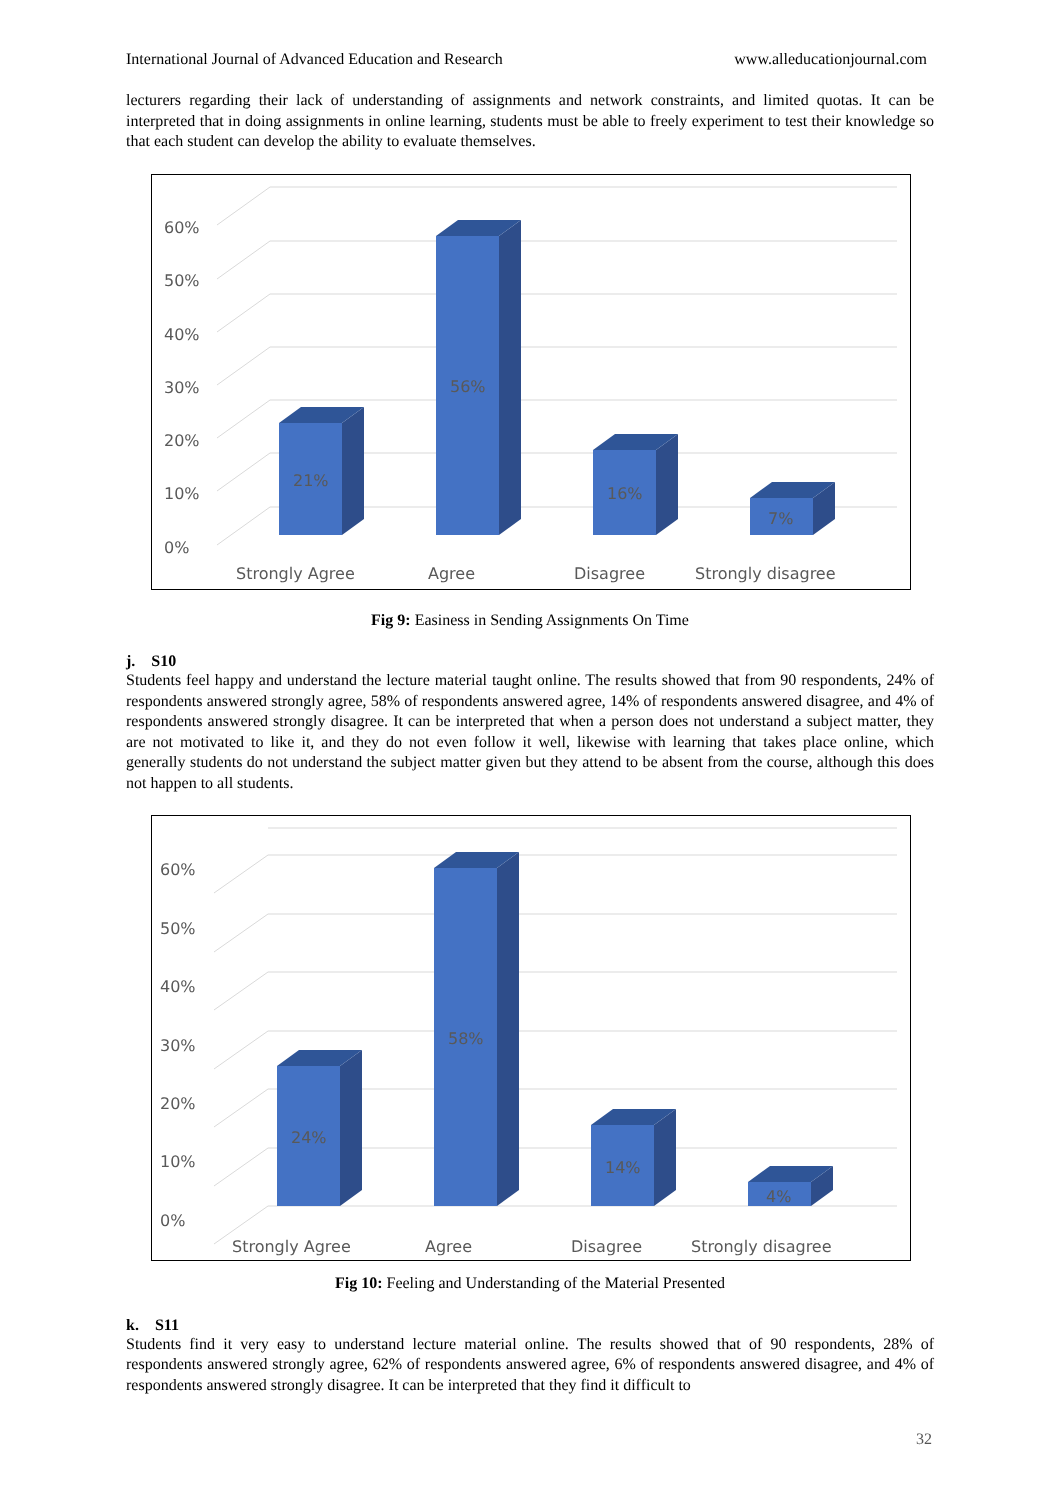International Journal of Advanced Education and Research www.alleducationjournal.com
lecturers regarding their lack of understanding of assignments and network constraints, and limited quotas. It can be interpreted that in doing assignments in online learning, students must be able to freely experiment to test their knowledge so that each student can develop the ability to evaluate themselves.
0%
10%
20%
30%
40%
50%
60%
21%
56%
16%
7%
Strongly Agree
Agree
Disagree
Strongly disagree
Fig 9: Easiness in Sending Assignments On Time
j. S10
Students feel happy and understand the lecture material taught online. The results showed that from 90 respondents, 24% of respondents answered strongly agree, 58% of respondents answered agree, 14% of respondents answered disagree, and 4% of respondents answered strongly disagree. It can be interpreted that when a person does not understand a subject matter, they are not motivated to like it, and they do not even follow it well, likewise with learning that takes place online, which generally students do not understand the subject matter given but they attend to be absent from the course, although this does not happen to all students.
0%
10%
20%
30%
40%
50%
60%
24%
58%
14%
4%
Strongly Agree
Agree
Disagree
Strongly disagree
Fig 10: Feeling and Understanding of the Material Presented
k. S11
Students find it very easy to understand lecture material online. The results showed that of 90 respondents, 28% of respondents answered strongly agree, 62% of respondents answered agree, 6% of respondents answered disagree, and 4% of respondents answered strongly disagree. It can be interpreted that they find it difficult to
32